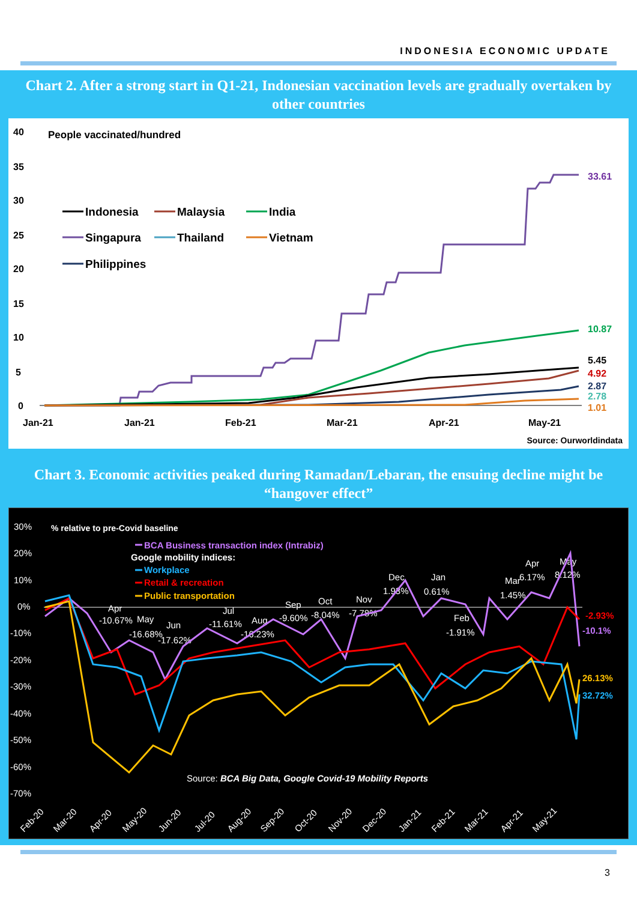INDONESIA ECONOMIC UPDATE
Chart 2. After a strong start in Q1-21, Indonesian vaccination levels are gradually overtaken by other countries
40
35
30
25
20
15
10
5
0
People vaccinated/hundred
Jan-21
Jan-21
Feb-21
Mar-21
Apr-21
May-21
Indonesia
Malaysia
India
Singapura
Thailand
Vietnam
Philippines
33.61
10.87
5.45
4.92
2.87
2.78
1.01
Source: Ourworldindata
Chart 3. Economic activities peaked during Ramadan/Lebaran, the ensuing decline might be “hangover effect”
30%
20%
10%
0%
-10%
-20%
-30%
-40%
-50%
-60%
-70%
% relative to pre-Covid baseline
BCA Business transaction index (Intrabiz)
Google mobility indices:
Workplace
Retail & recreation
Public transportation
Apr
-10.67%
May
-16.68%
Jun
-17.62%
Jul
-11.61%
Aug
-16.23%
Sep
-9.60%
Oct
-8.04%
Nov
-7.78%
Dec
1.93%
Jan
0.61%
Feb
-1.91%
Mar
1.45%
Apr
6.17%
May
8.12%
-2.93%
-10.1%
26.13%
32.72%
Source: BCA Big Data, Google Covid-19 Mobility Reports
Feb-20
Mar-20
Apr-20
May-20
Jun-20
Jul-20
Aug-20
Sep-20
Oct-20
Nov-20
Dec-20
Jan-21
Feb-21
Mar-21
Apr-21
May-21
3